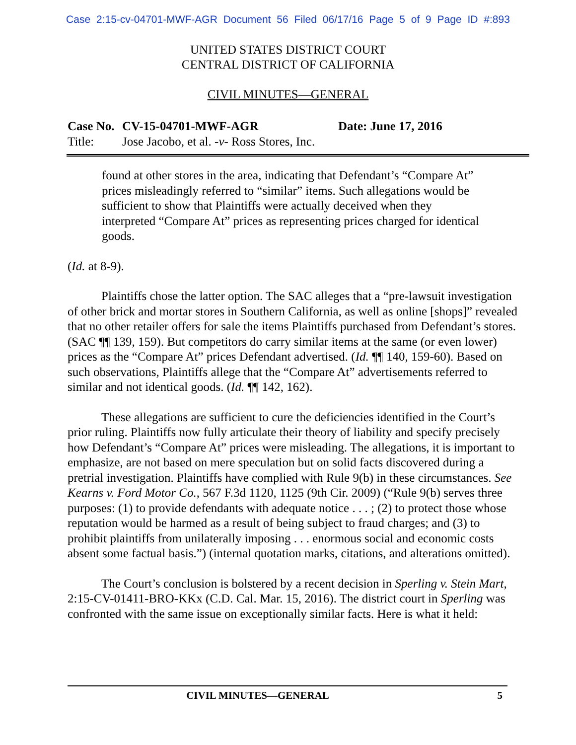Case 2:15-cv-04701-MWF-AGR Document 56 Filed 06/17/16 Page 5 of 9 Page ID #:893
UNITED STATES DISTRICT COURT
CENTRAL DISTRICT OF CALIFORNIA
CIVIL MINUTES—GENERAL
Case No. CV-15-04701-MWF-AGR Date: June 17, 2016
Title: Jose Jacobo, et al. -v- Ross Stores, Inc.
found at other stores in the area, indicating that Defendant’s “Compare At” prices misleadingly referred to “similar” items. Such allegations would be sufficient to show that Plaintiffs were actually deceived when they interpreted “Compare At” prices as representing prices charged for identical goods.
(Id. at 8-9).
Plaintiffs chose the latter option. The SAC alleges that a “pre-lawsuit investigation of other brick and mortar stores in Southern California, as well as online [shops]” revealed that no other retailer offers for sale the items Plaintiffs purchased from Defendant’s stores. (SAC ¶¶ 139, 159). But competitors do carry similar items at the same (or even lower) prices as the “Compare At” prices Defendant advertised. (Id. ¶¶ 140, 159-60). Based on such observations, Plaintiffs allege that the “Compare At” advertisements referred to similar and not identical goods. (Id. ¶¶ 142, 162).
These allegations are sufficient to cure the deficiencies identified in the Court’s prior ruling. Plaintiffs now fully articulate their theory of liability and specify precisely how Defendant’s “Compare At” prices were misleading. The allegations, it is important to emphasize, are not based on mere speculation but on solid facts discovered during a pretrial investigation. Plaintiffs have complied with Rule 9(b) in these circumstances. See Kearns v. Ford Motor Co., 567 F.3d 1120, 1125 (9th Cir. 2009) (“Rule 9(b) serves three purposes: (1) to provide defendants with adequate notice . . . ; (2) to protect those whose reputation would be harmed as a result of being subject to fraud charges; and (3) to prohibit plaintiffs from unilaterally imposing . . . enormous social and economic costs absent some factual basis.”) (internal quotation marks, citations, and alterations omitted).
The Court’s conclusion is bolstered by a recent decision in Sperling v. Stein Mart, 2:15-CV-01411-BRO-KKx (C.D. Cal. Mar. 15, 2016). The district court in Sperling was confronted with the same issue on exceptionally similar facts. Here is what it held:
CIVIL MINUTES—GENERAL 5